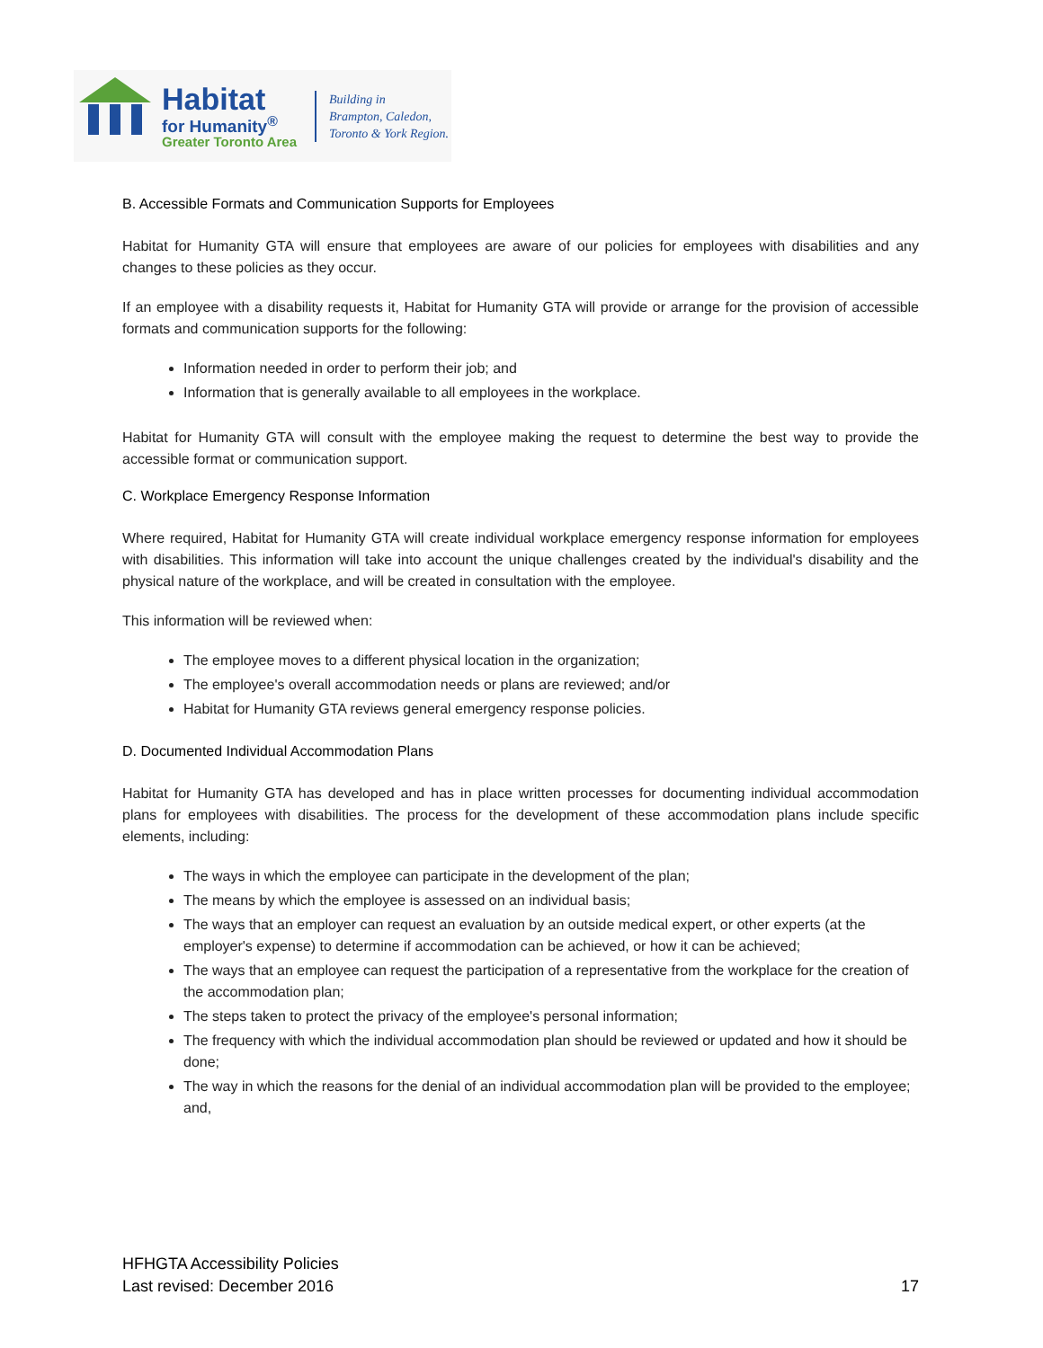Habitat
for Humanity<sup>®</sup>
Greater Toronto Area
Building in
Brampton, Caledon,
Toronto & York Region.
B. Accessible Formats and Communication Supports for Employees
Habitat for Humanity GTA will ensure that employees are aware of our policies for employees with disabilities and any changes to these policies as they occur.
If an employee with a disability requests it, Habitat for Humanity GTA will provide or arrange for the provision of accessible formats and communication supports for the following:
Information needed in order to perform their job; and
Information that is generally available to all employees in the workplace.
Habitat for Humanity GTA will consult with the employee making the request to determine the best way to provide the accessible format or communication support.
C. Workplace Emergency Response Information
Where required, Habitat for Humanity GTA will create individual workplace emergency response information for employees with disabilities. This information will take into account the unique challenges created by the individual's disability and the physical nature of the workplace, and will be created in consultation with the employee.
This information will be reviewed when:
The employee moves to a different physical location in the organization;
The employee's overall accommodation needs or plans are reviewed; and/or
Habitat for Humanity GTA reviews general emergency response policies.
D. Documented Individual Accommodation Plans
Habitat for Humanity GTA has developed and has in place written processes for documenting individual accommodation plans for employees with disabilities. The process for the development of these accommodation plans include specific elements, including:
The ways in which the employee can participate in the development of the plan;
The means by which the employee is assessed on an individual basis;
The ways that an employer can request an evaluation by an outside medical expert, or other experts (at the employer's expense) to determine if accommodation can be achieved, or how it can be achieved;
The ways that an employee can request the participation of a representative from the workplace for the creation of the accommodation plan;
The steps taken to protect the privacy of the employee's personal information;
The frequency with which the individual accommodation plan should be reviewed or updated and how it should be done;
The way in which the reasons for the denial of an individual accommodation plan will be provided to the employee; and,
HFHGTA Accessibility Policies
Last revised: December 2016
17